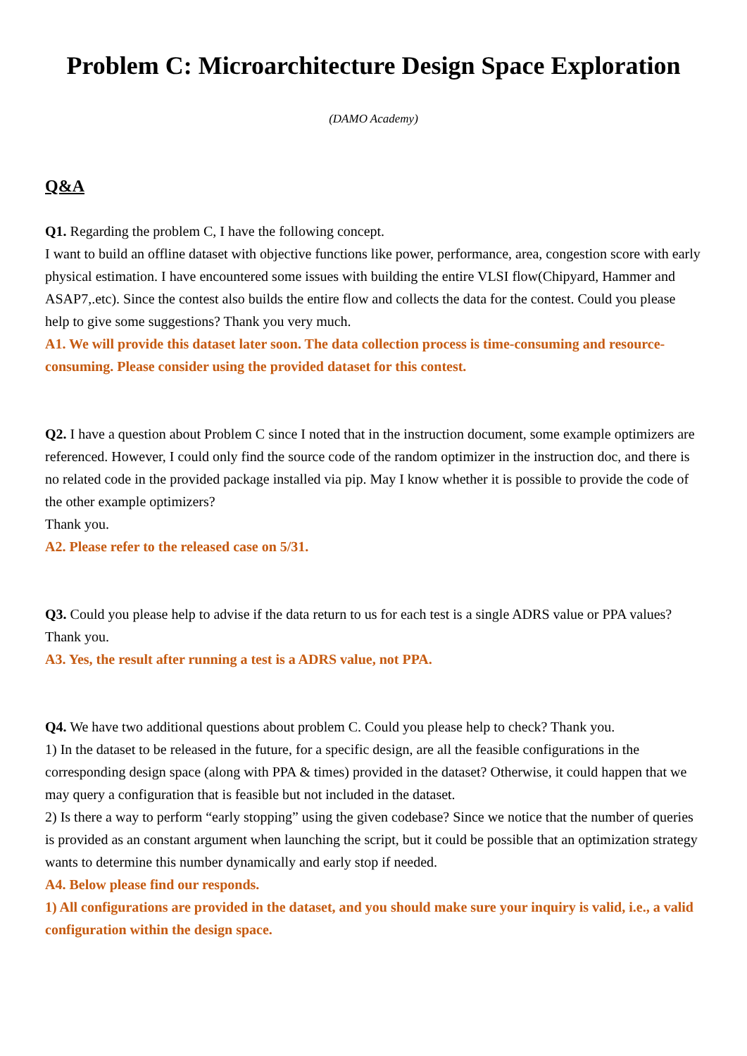Problem C: Microarchitecture Design Space Exploration
(DAMO Academy)
Q&A
Q1. Regarding the problem C, I have the following concept.
I want to build an offline dataset with objective functions like power, performance, area, congestion score with early physical estimation. I have encountered some issues with building the entire VLSI flow(Chipyard, Hammer and ASAP7,.etc). Since the contest also builds the entire flow and collects the data for the contest. Could you please help to give some suggestions? Thank you very much.
A1. We will provide this dataset later soon. The data collection process is time-consuming and resource-consuming. Please consider using the provided dataset for this contest.
Q2. I have a question about Problem C since I noted that in the instruction document, some example optimizers are referenced. However, I could only find the source code of the random optimizer in the instruction doc, and there is no related code in the provided package installed via pip. May I know whether it is possible to provide the code of the other example optimizers?
Thank you.
A2. Please refer to the released case on 5/31.
Q3. Could you please help to advise if the data return to us for each test is a single ADRS value or PPA values? Thank you.
A3. Yes, the result after running a test is a ADRS value, not PPA.
Q4. We have two additional questions about problem C. Could you please help to check? Thank you.
1) In the dataset to be released in the future, for a specific design, are all the feasible configurations in the corresponding design space (along with PPA & times) provided in the dataset? Otherwise, it could happen that we may query a configuration that is feasible but not included in the dataset.
2) Is there a way to perform “early stopping” using the given codebase? Since we notice that the number of queries is provided as an constant argument when launching the script, but it could be possible that an optimization strategy wants to determine this number dynamically and early stop if needed.
A4. Below please find our responds.
1) All configurations are provided in the dataset, and you should make sure your inquiry is valid, i.e., a valid configuration within the design space.